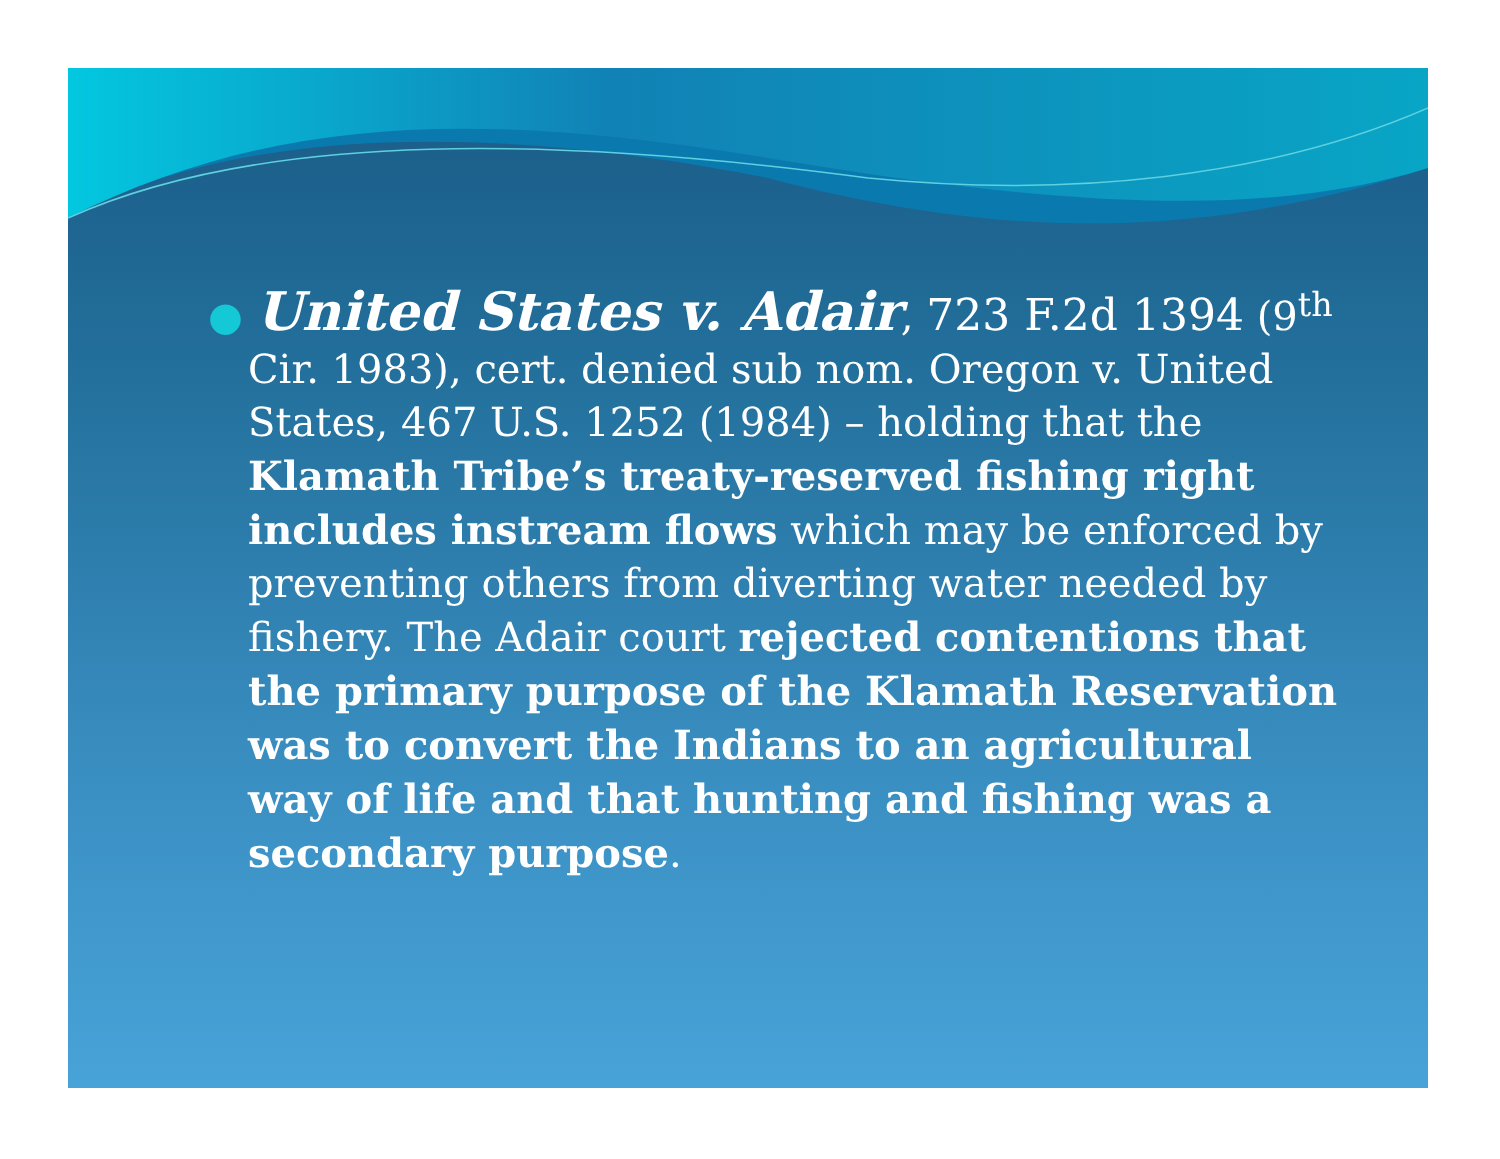● United States v. Adair, 723 F.2d 1394 (9<sup>th</sup> Cir. 1983), cert. denied sub nom. Oregon v. United States, 467 U.S. 1252 (1984) – holding that the Klamath Tribe’s treaty-reserved fishing right includes instream flows which may be enforced by preventing others from diverting water needed by fishery. The Adair court rejected contentions that the primary purpose of the Klamath Reservation was to convert the Indians to an agricultural way of life and that hunting and fishing was a secondary purpose.